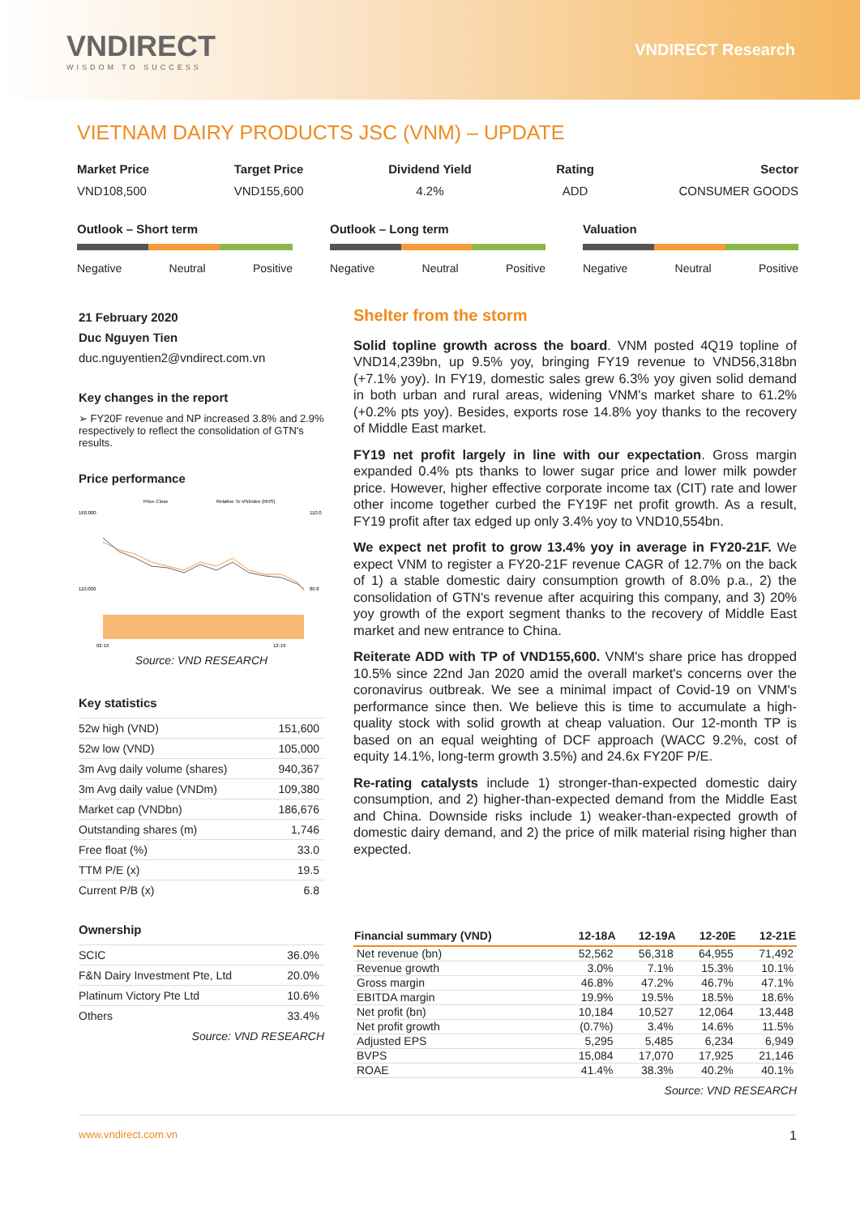VNDIRECT
WISDOM TO SUCCESS
VNDIRECT Research
VIETNAM DAIRY PRODUCTS JSC (VNM) – UPDATE
Market Price
VND108,500
Target Price
VND155,600
Dividend Yield
4.2%
Rating
ADD
Sector
CONSUMER GOODS
Outlook – Short term
Negative Neutral Positive
Outlook – Long term
Negative Neutral Positive
Valuation
Negative Neutral Positive
21 February 2020
Duc Nguyen Tien
duc.nguyentien2@vndirect.com.vn
Key changes in the report
➢ FY20F revenue and NP increased 3.8% and 2.9% respectively to reflect the consolidation of GTN's results.
Price performance
Price Close
Relative To VNIndex (RHS)
160,000
110,000
110.0
80.8
02-19
12-19
Source: VND RESEARCH
Key statistics
| 52w high (VND) | 151,600 |
| 52w low (VND) | 105,000 |
| 3m Avg daily volume (shares) | 940,367 |
| 3m Avg daily value (VNDm) | 109,380 |
| Market cap (VNDbn) | 186,676 |
| Outstanding shares (m) | 1,746 |
| Free float (%) | 33.0 |
| TTM P/E (x) | 19.5 |
| Current P/B (x) | 6.8 |
Ownership
| SCIC | 36.0% |
| F&N Dairy Investment Pte, Ltd | 20.0% |
| Platinum Victory Pte Ltd | 10.6% |
| Others | 33.4% |
Source: VND RESEARCH
Shelter from the storm
Solid topline growth across the board. VNM posted 4Q19 topline of VND14,239bn, up 9.5% yoy, bringing FY19 revenue to VND56,318bn (+7.1% yoy). In FY19, domestic sales grew 6.3% yoy given solid demand in both urban and rural areas, widening VNM's market share to 61.2% (+0.2% pts yoy). Besides, exports rose 14.8% yoy thanks to the recovery of Middle East market.
FY19 net profit largely in line with our expectation. Gross margin expanded 0.4% pts thanks to lower sugar price and lower milk powder price. However, higher effective corporate income tax (CIT) rate and lower other income together curbed the FY19F net profit growth. As a result, FY19 profit after tax edged up only 3.4% yoy to VND10,554bn.
We expect net profit to grow 13.4% yoy in average in FY20-21F. We expect VNM to register a FY20-21F revenue CAGR of 12.7% on the back of 1) a stable domestic dairy consumption growth of 8.0% p.a., 2) the consolidation of GTN's revenue after acquiring this company, and 3) 20% yoy growth of the export segment thanks to the recovery of Middle East market and new entrance to China.
Reiterate ADD with TP of VND155,600. VNM's share price has dropped 10.5% since 22nd Jan 2020 amid the overall market's concerns over the coronavirus outbreak. We see a minimal impact of Covid-19 on VNM's performance since then. We believe this is time to accumulate a high-quality stock with solid growth at cheap valuation. Our 12-month TP is based on an equal weighting of DCF approach (WACC 9.2%, cost of equity 14.1%, long-term growth 3.5%) and 24.6x FY20F P/E.
Re-rating catalysts include 1) stronger-than-expected domestic dairy consumption, and 2) higher-than-expected demand from the Middle East and China. Downside risks include 1) weaker-than-expected growth of domestic dairy demand, and 2) the price of milk material rising higher than expected.
| Financial summary (VND) | 12-18A | 12-19A | 12-20E | 12-21E |
| --- | --- | --- | --- | --- |
| Net revenue (bn) | 52,562 | 56,318 | 64,955 | 71,492 |
| Revenue growth | 3.0% | 7.1% | 15.3% | 10.1% |
| Gross margin | 46.8% | 47.2% | 46.7% | 47.1% |
| EBITDA margin | 19.9% | 19.5% | 18.5% | 18.6% |
| Net profit (bn) | 10,184 | 10,527 | 12,064 | 13,448 |
| Net profit growth | (0.7%) | 3.4% | 14.6% | 11.5% |
| Adjusted EPS | 5,295 | 5,485 | 6,234 | 6,949 |
| BVPS | 15,084 | 17,070 | 17,925 | 21,146 |
| ROAE | 41.4% | 38.3% | 40.2% | 40.1% |
Source: VND RESEARCH
www.vndirect.com.vn 1